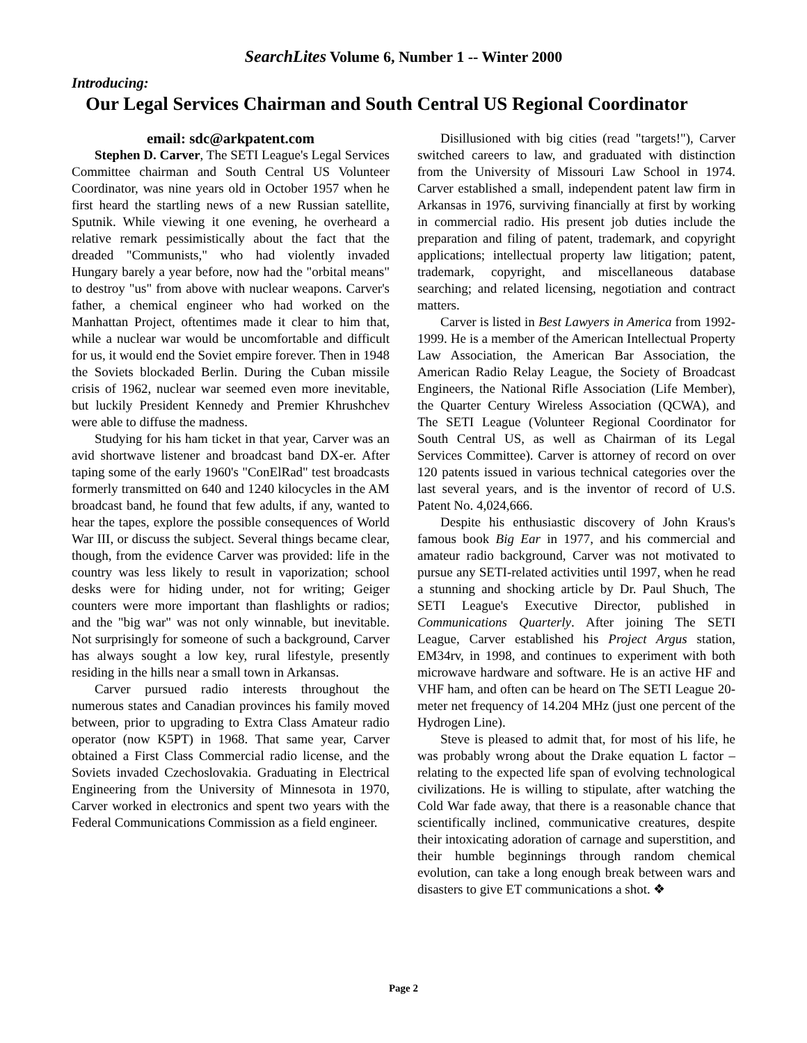SearchLites Volume 6, Number 1 -- Winter 2000
Introducing:
Our Legal Services Chairman and South Central US Regional Coordinator
email: sdc@arkpatent.com
Stephen D. Carver, The SETI League's Legal Services Committee chairman and South Central US Volunteer Coordinator, was nine years old in October 1957 when he first heard the startling news of a new Russian satellite, Sputnik. While viewing it one evening, he overheard a relative remark pessimistically about the fact that the dreaded "Communists," who had violently invaded Hungary barely a year before, now had the "orbital means" to destroy "us" from above with nuclear weapons. Carver's father, a chemical engineer who had worked on the Manhattan Project, oftentimes made it clear to him that, while a nuclear war would be uncomfortable and difficult for us, it would end the Soviet empire forever. Then in 1948 the Soviets blockaded Berlin. During the Cuban missile crisis of 1962, nuclear war seemed even more inevitable, but luckily President Kennedy and Premier Khrushchev were able to diffuse the madness.
Studying for his ham ticket in that year, Carver was an avid shortwave listener and broadcast band DX-er. After taping some of the early 1960's "ConElRad" test broadcasts formerly transmitted on 640 and 1240 kilocycles in the AM broadcast band, he found that few adults, if any, wanted to hear the tapes, explore the possible consequences of World War III, or discuss the subject. Several things became clear, though, from the evidence Carver was provided: life in the country was less likely to result in vaporization; school desks were for hiding under, not for writing; Geiger counters were more important than flashlights or radios; and the "big war" was not only winnable, but inevitable. Not surprisingly for someone of such a background, Carver has always sought a low key, rural lifestyle, presently residing in the hills near a small town in Arkansas.
Carver pursued radio interests throughout the numerous states and Canadian provinces his family moved between, prior to upgrading to Extra Class Amateur radio operator (now K5PT) in 1968. That same year, Carver obtained a First Class Commercial radio license, and the Soviets invaded Czechoslovakia. Graduating in Electrical Engineering from the University of Minnesota in 1970, Carver worked in electronics and spent two years with the Federal Communications Commission as a field engineer.
Disillusioned with big cities (read "targets!"), Carver switched careers to law, and graduated with distinction from the University of Missouri Law School in 1974. Carver established a small, independent patent law firm in Arkansas in 1976, surviving financially at first by working in commercial radio. His present job duties include the preparation and filing of patent, trademark, and copyright applications; intellectual property law litigation; patent, trademark, copyright, and miscellaneous database searching; and related licensing, negotiation and contract matters.
Carver is listed in Best Lawyers in America from 1992-1999. He is a member of the American Intellectual Property Law Association, the American Bar Association, the American Radio Relay League, the Society of Broadcast Engineers, the National Rifle Association (Life Member), the Quarter Century Wireless Association (QCWA), and The SETI League (Volunteer Regional Coordinator for South Central US, as well as Chairman of its Legal Services Committee). Carver is attorney of record on over 120 patents issued in various technical categories over the last several years, and is the inventor of record of U.S. Patent No. 4,024,666.
Despite his enthusiastic discovery of John Kraus's famous book Big Ear in 1977, and his commercial and amateur radio background, Carver was not motivated to pursue any SETI-related activities until 1997, when he read a stunning and shocking article by Dr. Paul Shuch, The SETI League's Executive Director, published in Communications Quarterly. After joining The SETI League, Carver established his Project Argus station, EM34rv, in 1998, and continues to experiment with both microwave hardware and software. He is an active HF and VHF ham, and often can be heard on The SETI League 20-meter net frequency of 14.204 MHz (just one percent of the Hydrogen Line).
Steve is pleased to admit that, for most of his life, he was probably wrong about the Drake equation L factor – relating to the expected life span of evolving technological civilizations. He is willing to stipulate, after watching the Cold War fade away, that there is a reasonable chance that scientifically inclined, communicative creatures, despite their intoxicating adoration of carnage and superstition, and their humble beginnings through random chemical evolution, can take a long enough break between wars and disasters to give ET communications a shot. ❖
Page 2